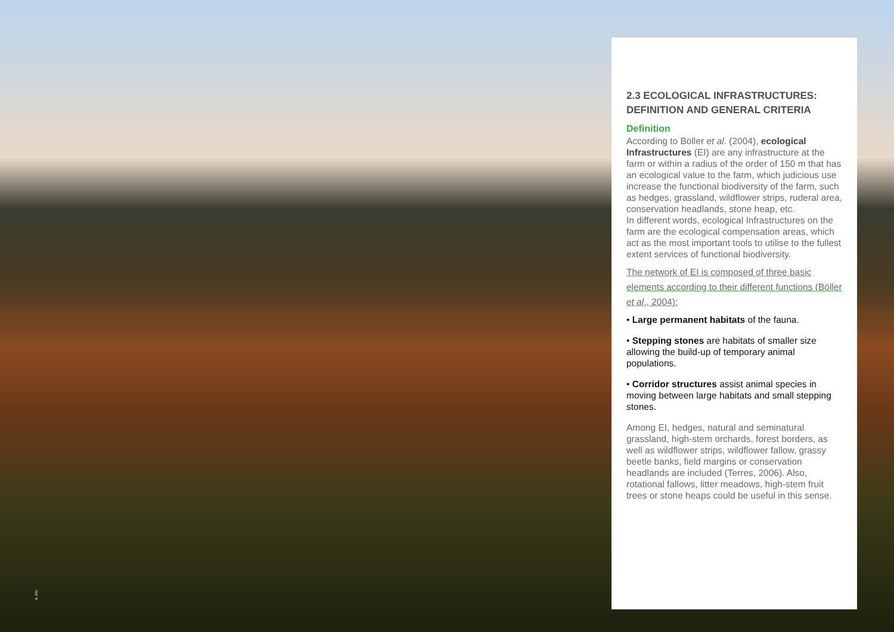© OIV
2.3 ECOLOGICAL INFRASTRUCTURES: DEFINITION AND GENERAL CRITERIA
Definition
According to Böller et al. (2004), ecological Infrastructures (EI) are any infrastructure at the farm or within a radius of the order of 150 m that has an ecological value to the farm, which judicious use increase the functional biodiversity of the farm, such as hedges, grassland, wildflower strips, ruderal area, conservation headlands, stone heap, etc.
In different words, ecological Infrastructures on the farm are the ecological compensation areas, which act as the most important tools to utilise to the fullest extent services of functional biodiversity.
The network of EI is composed of three basic elements according to their different functions (Böller et al., 2004):
• Large permanent habitats of the fauna.
• Stepping stones are habitats of smaller size allowing the build-up of temporary animal populations.
• Corridor structures assist animal species in moving between large habitats and small stepping stones.
Among EI, hedges, natural and seminatural grassland, high-stem orchards, forest borders, as well as wildflower strips, wildflower fallow, grassy beetle banks, field margins or conservation headlands are included (Terres, 2006). Also, rotational fallows, litter meadows, high-stem fruit trees or stone heaps could be useful in this sense.